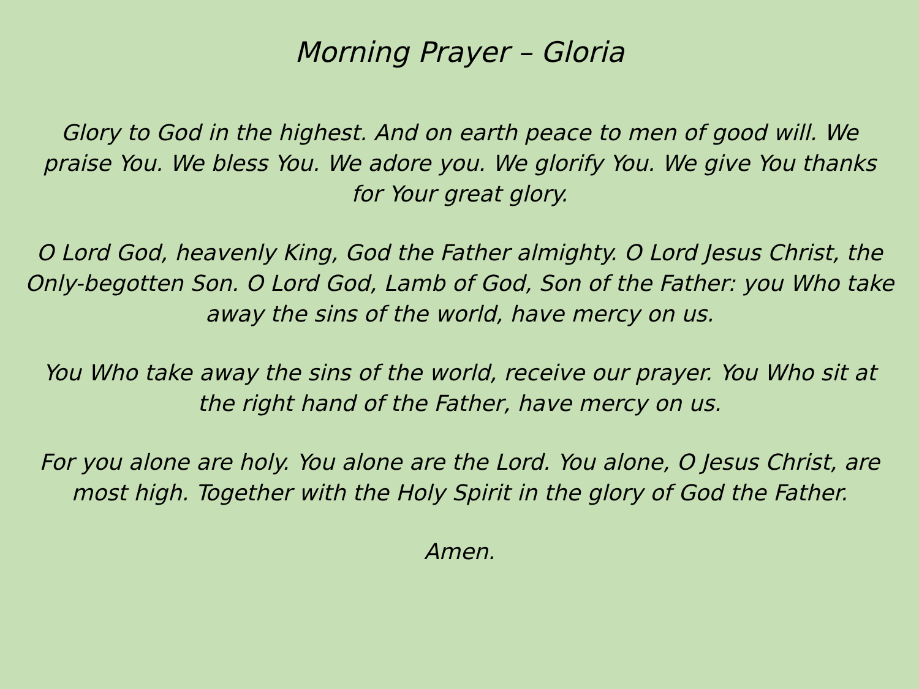Morning Prayer – Gloria
Glory to God in the highest. And on earth peace to men of good will. We praise You. We bless You. We adore you. We glorify You. We give You thanks for Your great glory.
O Lord God, heavenly King, God the Father almighty. O Lord Jesus Christ, the Only-begotten Son. O Lord God, Lamb of God, Son of the Father: you Who take away the sins of the world, have mercy on us.
You Who take away the sins of the world, receive our prayer. You Who sit at the right hand of the Father, have mercy on us.
For you alone are holy. You alone are the Lord. You alone, O Jesus Christ, are most high. Together with the Holy Spirit in the glory of God the Father.
Amen.